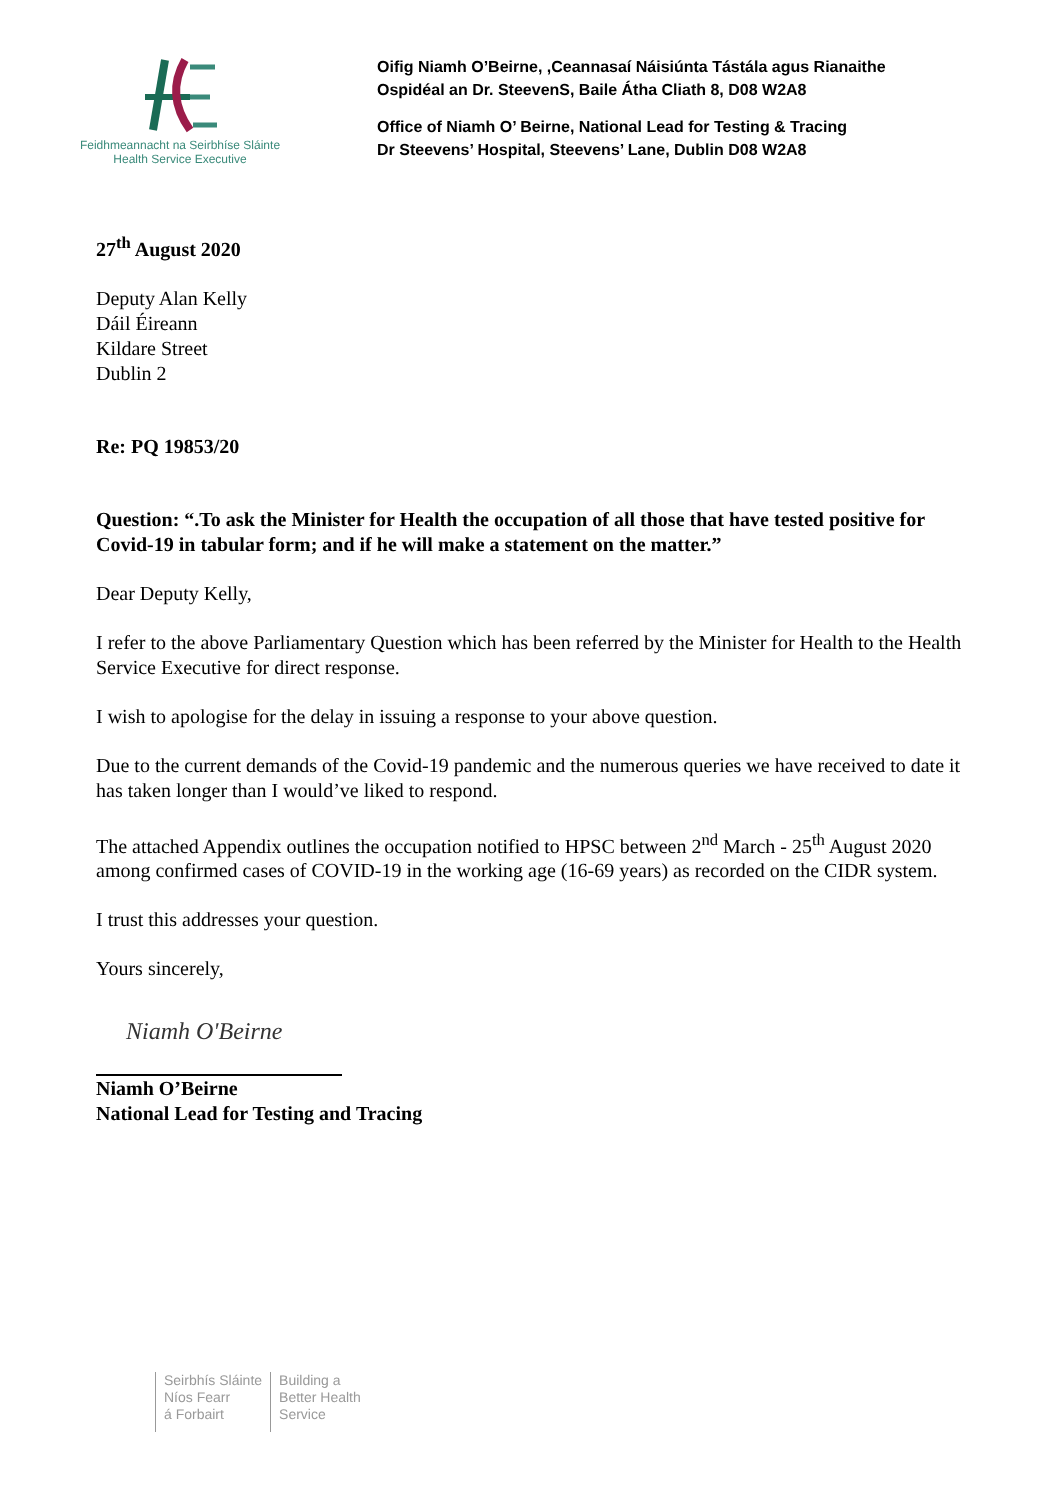Feidhmeannacht na Seirbhíse Sláinte
Health Service Executive
Oifig Niamh O’Beirne, ,Ceannasaí Náisiúnta Tástála agus Rianaithe
Ospidéal an Dr. SteevenS, Baile Átha Cliath 8, D08 W2A8
Office of Niamh O’ Beirne, National Lead for Testing & Tracing
Dr Steevens’ Hospital, Steevens’ Lane, Dublin D08 W2A8
27<sup>th</sup> August 2020
Deputy Alan Kelly
Dáil Éireann
Kildare Street
Dublin 2
Re: PQ 19853/20
Question: “.To ask the Minister for Health the occupation of all those that have tested positive for Covid-19 in tabular form; and if he will make a statement on the matter.”
Dear Deputy Kelly,
I refer to the above Parliamentary Question which has been referred by the Minister for Health to the Health Service Executive for direct response.
I wish to apologise for the delay in issuing a response to your above question.
Due to the current demands of the Covid-19 pandemic and the numerous queries we have received to date it has taken longer than I would’ve liked to respond.
The attached Appendix outlines the occupation notified to HPSC between 2<sup>nd</sup> March - 25<sup>th</sup> August 2020 among confirmed cases of COVID-19 in the working age (16-69 years) as recorded on the CIDR system.
I trust this addresses your question.
Yours sincerely,
Niamh O'Beirne
Niamh O’Beirne
National Lead for Testing and Tracing
Seirbhís Sláinte
Níos Fearr
á Forbairt
Building a
Better Health
Service